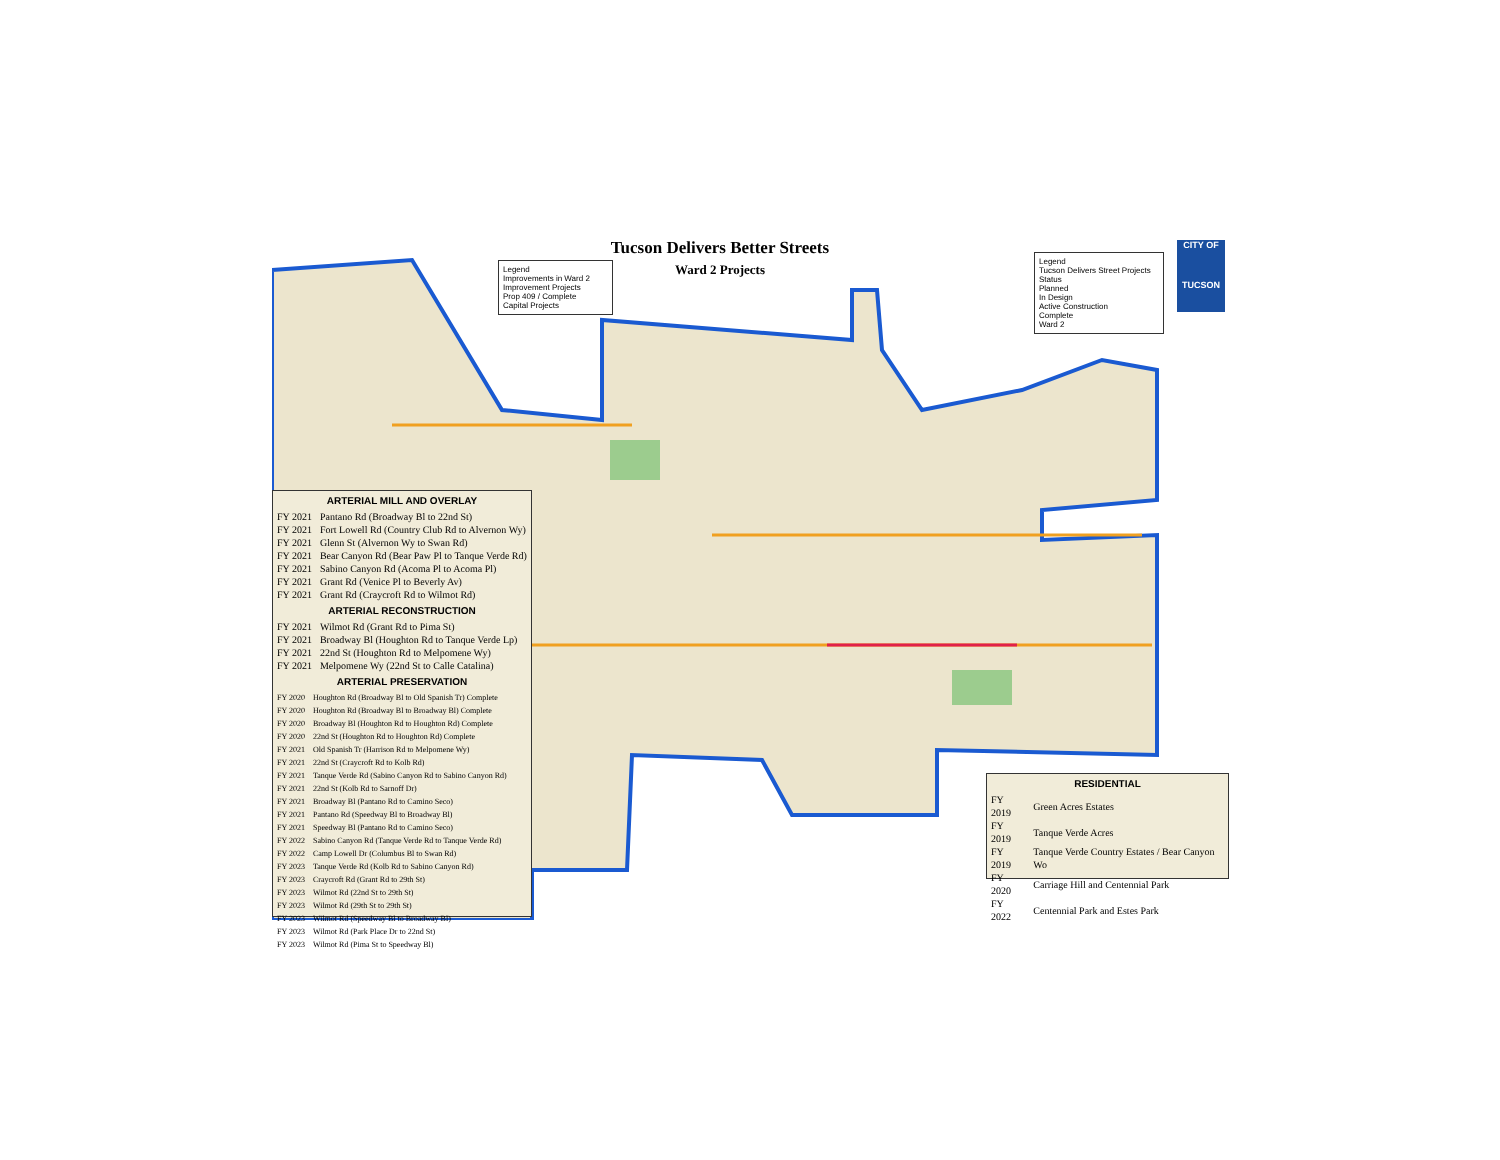Tucson Delivers Better Streets
Ward 2 Projects
Legend
Improvements in Ward 2
Improvement Projects
Prop 409 / Complete
Capital Projects
Legend
Tucson Delivers Street Projects
Status
Planned
In Design
Active Construction
Complete
Ward 2
CITY OF
TUCSON
ARTERIAL MILL AND OVERLAY
| FY 2021 | Pantano Rd (Broadway Bl to 22nd St) |
| FY 2021 | Fort Lowell Rd (Country Club Rd to Alvernon Wy) |
| FY 2021 | Glenn St (Alvernon Wy to Swan Rd) |
| FY 2021 | Bear Canyon Rd (Bear Paw Pl to Tanque Verde Rd) |
| FY 2021 | Sabino Canyon Rd (Acoma Pl to Acoma Pl) |
| FY 2021 | Grant Rd (Venice Pl to Beverly Av) |
| FY 2021 | Grant Rd (Craycroft Rd to Wilmot Rd) |
ARTERIAL RECONSTRUCTION
| FY 2021 | Wilmot Rd (Grant Rd to Pima St) |
| FY 2021 | Broadway Bl (Houghton Rd to Tanque Verde Lp) |
| FY 2021 | 22nd St (Houghton Rd to Melpomene Wy) |
| FY 2021 | Melpomene Wy (22nd St to Calle Catalina) |
ARTERIAL PRESERVATION
| FY 2020 | Houghton Rd (Broadway Bl to Old Spanish Tr) Complete |
| FY 2020 | Houghton Rd (Broadway Bl to Broadway Bl) Complete |
| FY 2020 | Broadway Bl (Houghton Rd to Houghton Rd) Complete |
| FY 2020 | 22nd St (Houghton Rd to Houghton Rd) Complete |
| FY 2021 | Old Spanish Tr (Harrison Rd to Melpomene Wy) |
| FY 2021 | 22nd St (Craycroft Rd to Kolb Rd) |
| FY 2021 | Tanque Verde Rd (Sabino Canyon Rd to Sabino Canyon Rd) |
| FY 2021 | 22nd St (Kolb Rd to Sarnoff Dr) |
| FY 2021 | Broadway Bl (Pantano Rd to Camino Seco) |
| FY 2021 | Pantano Rd (Speedway Bl to Broadway Bl) |
| FY 2021 | Speedway Bl (Pantano Rd to Camino Seco) |
| FY 2022 | Sabino Canyon Rd (Tanque Verde Rd to Tanque Verde Rd) |
| FY 2022 | Camp Lowell Dr (Columbus Bl to Swan Rd) |
| FY 2023 | Tanque Verde Rd (Kolb Rd to Sabino Canyon Rd) |
| FY 2023 | Craycroft Rd (Grant Rd to 29th St) |
| FY 2023 | Wilmot Rd (22nd St to 29th St) |
| FY 2023 | Wilmot Rd (29th St to 29th St) |
| FY 2023 | Wilmot Rd (Speedway Bl to Broadway Bl) |
| FY 2023 | Wilmot Rd (Park Place Dr to 22nd St) |
| FY 2023 | Wilmot Rd (Pima St to Speedway Bl) |
RESIDENTIAL
| FY 2019 | Green Acres Estates |
| FY 2019 | Tanque Verde Acres |
| FY 2019 | Tanque Verde Country Estates / Bear Canyon Wo |
| FY 2020 | Carriage Hill and Centennial Park |
| FY 2022 | Centennial Park and Estes Park |